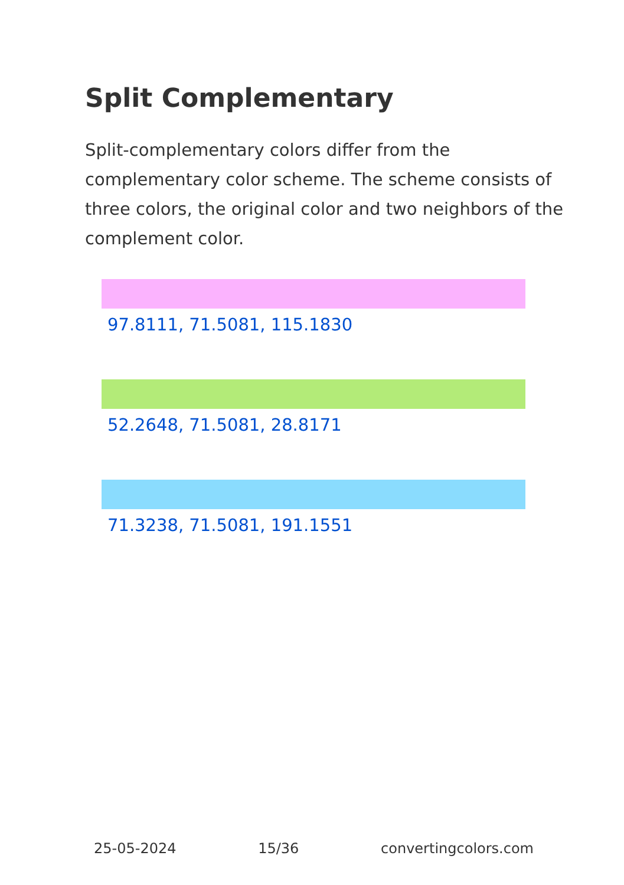Split Complementary
Split-complementary colors differ from the complementary color scheme. The scheme consists of three colors, the original color and two neighbors of the complement color.
97.8111, 71.5081, 115.1830
52.2648, 71.5081, 28.8171
71.3238, 71.5081, 191.1551
25-05-2024 15/36 convertingcolors.com